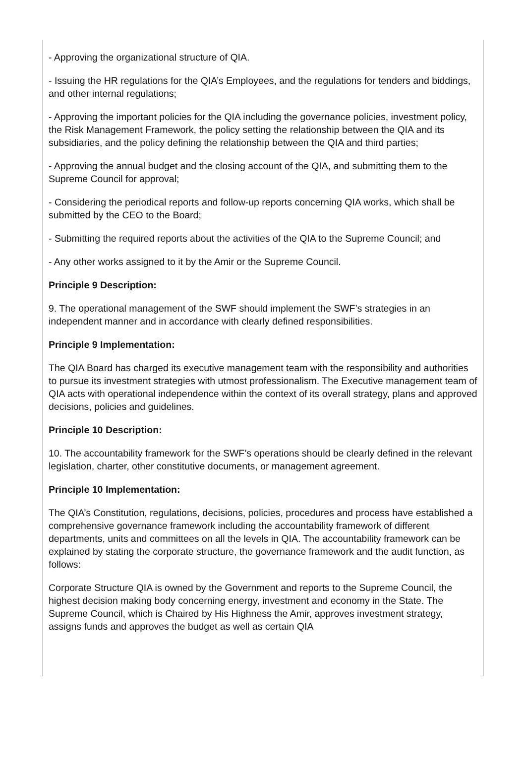- Approving the organizational structure of QIA.
- Issuing the HR regulations for the QIA’s Employees, and the regulations for tenders and biddings, and other internal regulations;
- Approving the important policies for the QIA including the governance policies, investment policy, the Risk Management Framework, the policy setting the relationship between the QIA and its subsidiaries, and the policy defining the relationship between the QIA and third parties;
- Approving the annual budget and the closing account of the QIA, and submitting them to the Supreme Council for approval;
- Considering the periodical reports and follow-up reports concerning QIA works, which shall be submitted by the CEO to the Board;
- Submitting the required reports about the activities of the QIA to the Supreme Council; and
- Any other works assigned to it by the Amir or the Supreme Council.
Principle 9 Description:
9. The operational management of the SWF should implement the SWF’s strategies in an independent manner and in accordance with clearly defined responsibilities.
Principle 9 Implementation:
The QIA Board has charged its executive management team with the responsibility and authorities to pursue its investment strategies with utmost professionalism. The Executive management team of QIA acts with operational independence within the context of its overall strategy, plans and approved decisions, policies and guidelines.
Principle 10 Description:
10. The accountability framework for the SWF’s operations should be clearly defined in the relevant legislation, charter, other constitutive documents, or management agreement.
Principle 10 Implementation:
The QIA’s Constitution, regulations, decisions, policies, procedures and process have established a comprehensive governance framework including the accountability framework of different departments, units and committees on all the levels in QIA. The accountability framework can be explained by stating the corporate structure, the governance framework and the audit function, as follows:
Corporate Structure QIA is owned by the Government and reports to the Supreme Council, the highest decision making body concerning energy, investment and economy in the State. The Supreme Council, which is Chaired by His Highness the Amir, approves investment strategy, assigns funds and approves the budget as well as certain QIA